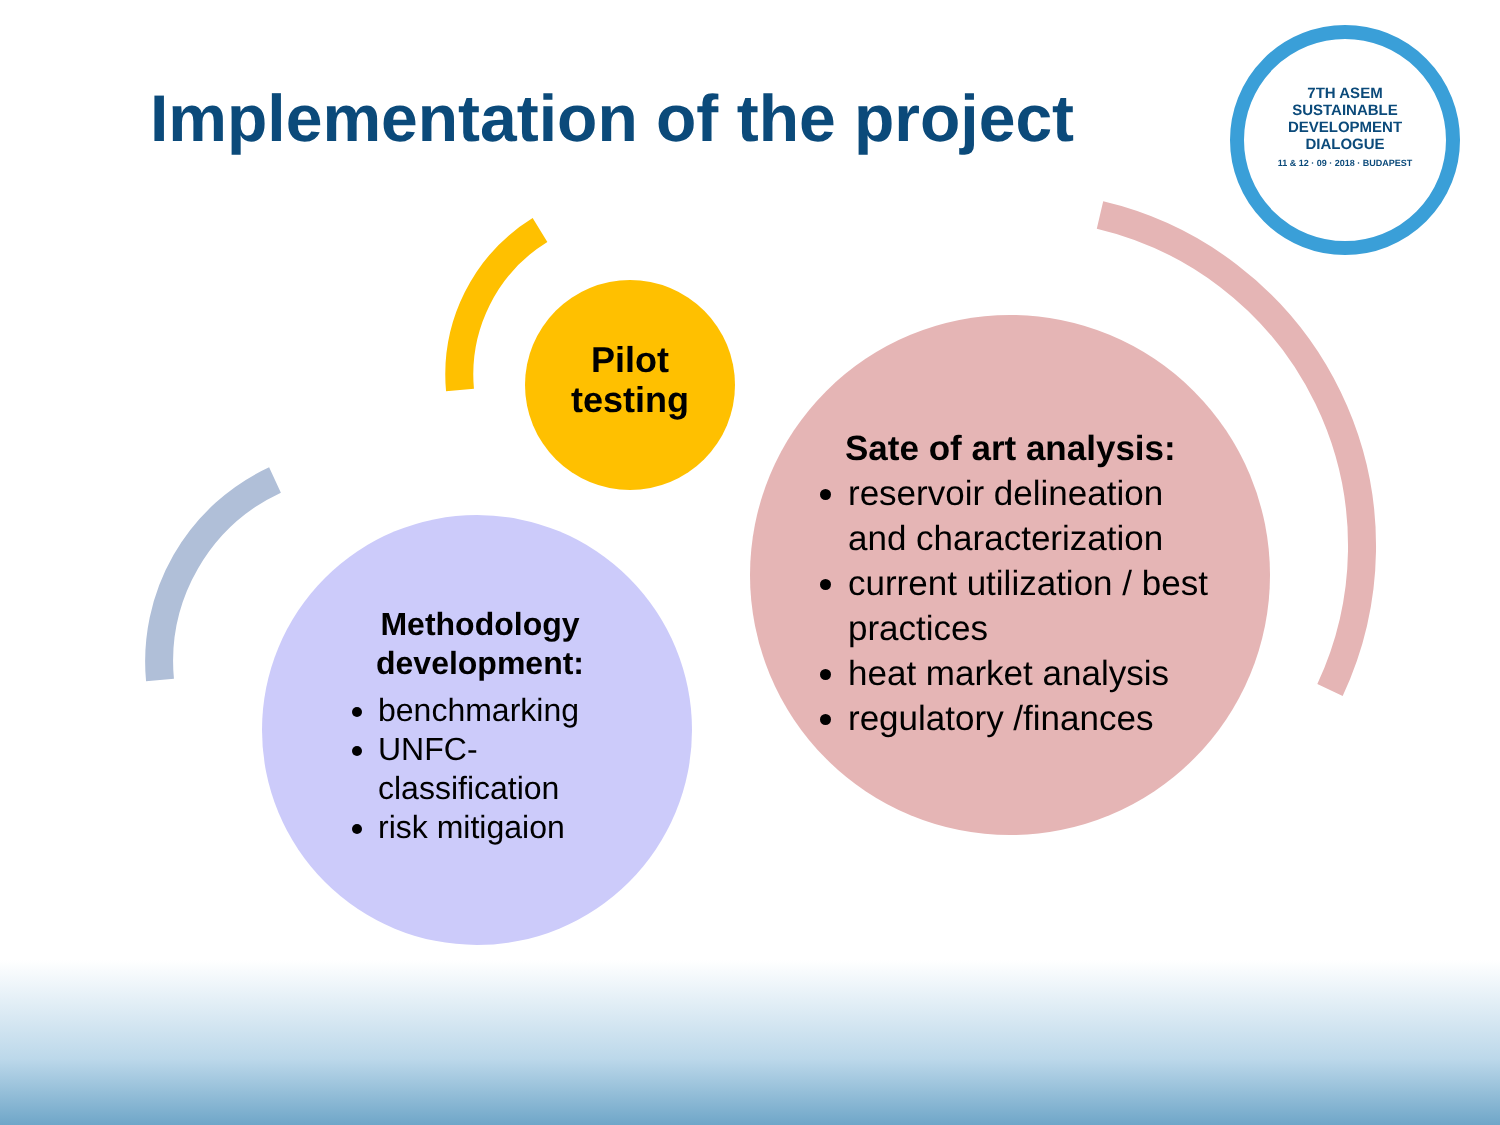Implementation of the project
7TH ASEM
SUSTAINABLE
DEVELOPMENT
DIALOGUE
11 & 12 · 09 · 2018 · BUDAPEST
Pilot testing
Sate of art analysis:
reservoir delineation and characterization
current utilization / best practices
heat market analysis
regulatory /finances
Methodology development:
benchmarking
UNFC-classification
risk mitigaion